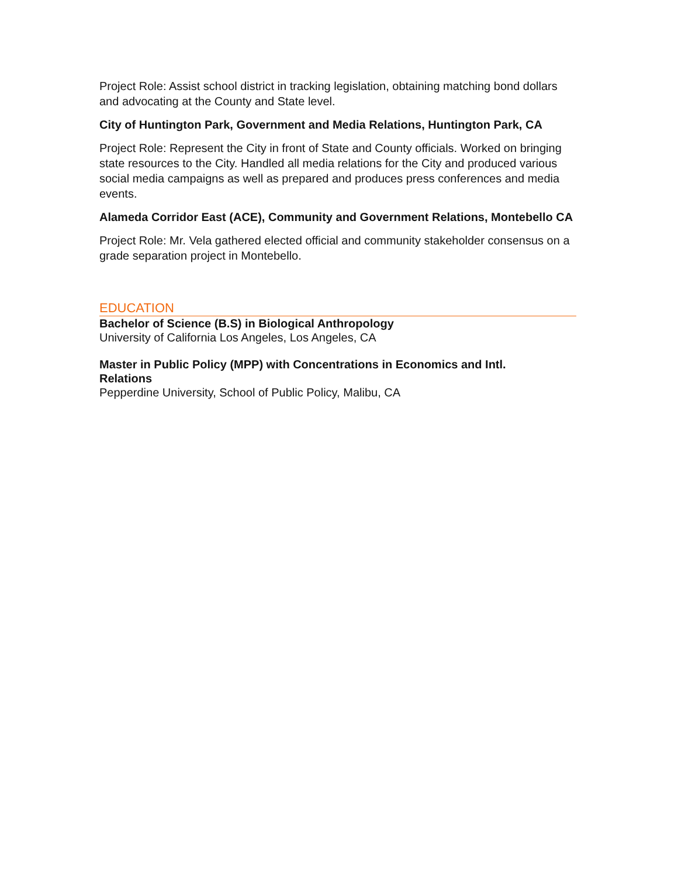Project Role: Assist school district in tracking legislation, obtaining matching bond dollars and advocating at the County and State level.
City of Huntington Park, Government and Media Relations, Huntington Park, CA
Project Role: Represent the City in front of State and County officials. Worked on bringing state resources to the City. Handled all media relations for the City and produced various social media campaigns as well as prepared and produces press conferences and media events.
Alameda Corridor East (ACE), Community and Government Relations, Montebello CA
Project Role: Mr. Vela gathered elected official and community stakeholder consensus on a grade separation project in Montebello.
EDUCATION
Bachelor of Science (B.S) in Biological Anthropology
University of California Los Angeles, Los Angeles, CA
Master in Public Policy (MPP) with Concentrations in Economics and Intl.
Relations
Pepperdine University, School of Public Policy, Malibu, CA